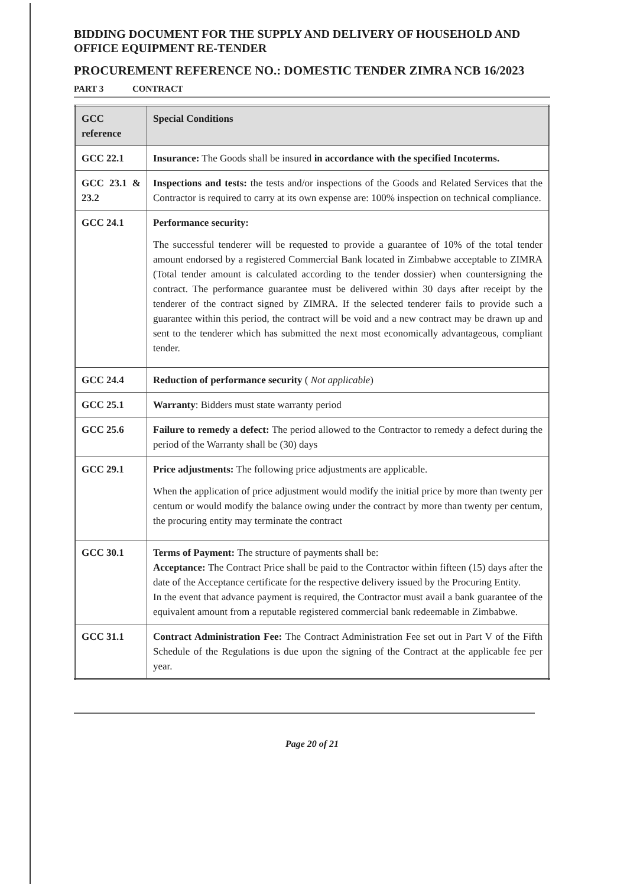BIDDING DOCUMENT FOR THE SUPPLY AND DELIVERY OF HOUSEHOLD AND OFFICE EQUIPMENT RE-TENDER
PROCUREMENT REFERENCE NO.: DOMESTIC TENDER ZIMRA NCB 16/2023
PART 3 CONTRACT
| GCC reference | Special Conditions |
| --- | --- |
| GCC 22.1 | Insurance: The Goods shall be insured in accordance with the specified Incoterms. |
| GCC 23.1 & 23.2 | Inspections and tests: the tests and/or inspections of the Goods and Related Services that the Contractor is required to carry at its own expense are: 100% inspection on technical compliance. |
| GCC 24.1 | Performance security: The successful tenderer will be requested to provide a guarantee of 10% of the total tender amount endorsed by a registered Commercial Bank located in Zimbabwe acceptable to ZIMRA (Total tender amount is calculated according to the tender dossier) when countersigning the contract. The performance guarantee must be delivered within 30 days after receipt by the tenderer of the contract signed by ZIMRA. If the selected tenderer fails to provide such a guarantee within this period, the contract will be void and a new contract may be drawn up and sent to the tenderer which has submitted the next most economically advantageous, compliant tender. |
| GCC 24.4 | Reduction of performance security ( Not applicable ) |
| GCC 25.1 | Warranty : Bidders must state warranty period |
| GCC 25.6 | Failure to remedy a defect: The period allowed to the Contractor to remedy a defect during the period of the Warranty shall be (30) days |
| GCC 29.1 | Price adjustments: The following price adjustments are applicable. When the application of price adjustment would modify the initial price by more than twenty per centum or would modify the balance owing under the contract by more than twenty per centum, the procuring entity may terminate the contract |
| GCC 30.1 | Terms of Payment: The structure of payments shall be: Acceptance: The Contract Price shall be paid to the Contractor within fifteen (15) days after the date of the Acceptance certificate for the respective delivery issued by the Procuring Entity. In the event that advance payment is required, the Contractor must avail a bank guarantee of the equivalent amount from a reputable registered commercial bank redeemable in Zimbabwe. |
| GCC 31.1 | Contract Administration Fee: The Contract Administration Fee set out in Part V of the Fifth Schedule of the Regulations is due upon the signing of the Contract at the applicable fee per year. |
Page 20 of 21